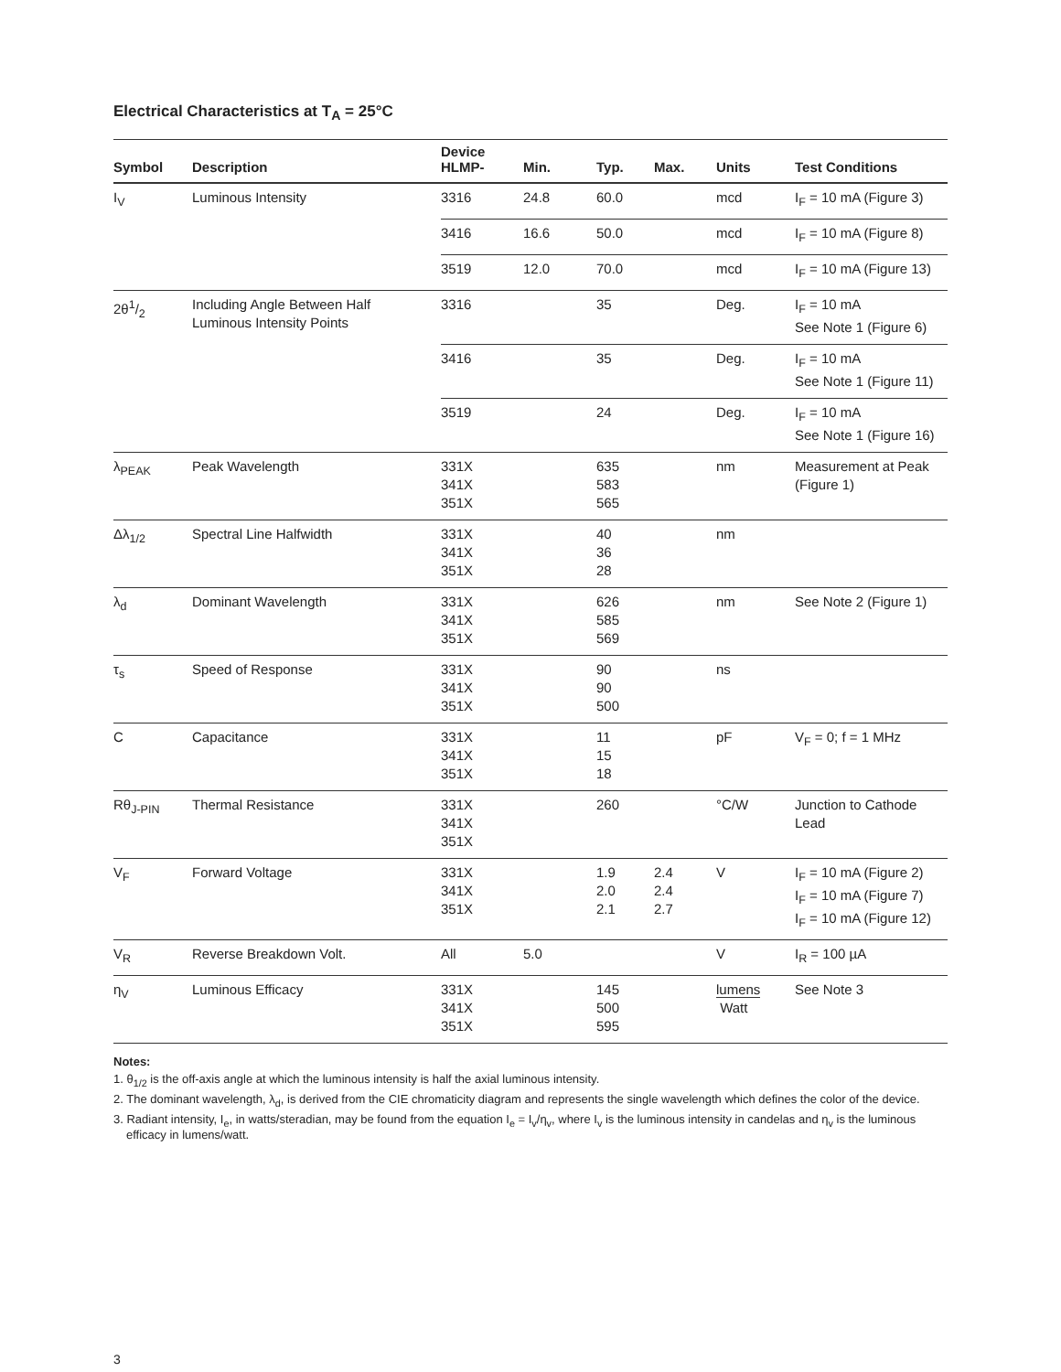Electrical Characteristics at T<sub>A</sub> = 25°C
| Symbol | Description | Device HLMP- | Min. | Typ. | Max. | Units | Test Conditions |
| --- | --- | --- | --- | --- | --- | --- | --- |
| I<sub>V</sub> | Luminous Intensity | 3316 | 24.8 | 60.0 | | mcd | I<sub>F</sub> = 10 mA (Figure 3) |
| | | 3416 | 16.6 | 50.0 | | mcd | I<sub>F</sub> = 10 mA (Figure 8) |
| | | 3519 | 12.0 | 70.0 | | mcd | I<sub>F</sub> = 10 mA (Figure 13) |
| 2θ1/2 | Including Angle Between Half Luminous Intensity Points | 3316 | | 35 | | Deg. | I<sub>F</sub> = 10 mA See Note 1 (Figure 6) |
| | | 3416 | | 35 | | Deg. | I<sub>F</sub> = 10 mA See Note 1 (Figure 11) |
| | | 3519 | | 24 | | Deg. | I<sub>F</sub> = 10 mA See Note 1 (Figure 16) |
| λ<sub>PEAK</sub> | Peak Wavelength | 331X 341X 351X | | 635 583 565 | | nm | Measurement at Peak (Figure 1) |
| Δλ<sub>1/2</sub> | Spectral Line Halfwidth | 331X 341X 351X | | 40 36 28 | | nm | |
| λ<sub>d</sub> | Dominant Wavelength | 331X 341X 351X | | 626 585 569 | | nm | See Note 2 (Figure 1) |
| τ<sub>s</sub> | Speed of Response | 331X 341X 351X | | 90 90 500 | | ns | |
| C | Capacitance | 331X 341X 351X | | 11 15 18 | | pF | V<sub>F</sub> = 0; f = 1 MHz |
| Rθ<sub>J-PIN</sub> | Thermal Resistance | 331X 341X 351X | | 260 | | °C/W | Junction to Cathode Lead |
| V<sub>F</sub> | Forward Voltage | 331X 341X 351X | | 1.9 2.0 2.1 | 2.4 2.4 2.7 | V | I<sub>F</sub> = 10 mA (Figure 2) I<sub>F</sub> = 10 mA (Figure 7) I<sub>F</sub> = 10 mA (Figure 12) |
| V<sub>R</sub> | Reverse Breakdown Volt. | All | 5.0 | | | V | I<sub>R</sub> = 100 µA |
| η<sub>V</sub> | Luminous Efficacy | 331X 341X 351X | | 145 500 595 | | lumens Watt | See Note 3 |
Notes:
1. θ<sub>1/2</sub> is the off-axis angle at which the luminous intensity is half the axial luminous intensity.
2. The dominant wavelength, λ<sub>d</sub>, is derived from the CIE chromaticity diagram and represents the single wavelength which defines the color of the device.
3. Radiant intensity, I<sub>e</sub>, in watts/steradian, may be found from the equation I<sub>e</sub> = I<sub>v</sub>/η<sub>v</sub>, where I<sub>v</sub> is the luminous intensity in candelas and η<sub>v</sub> is the luminous efficacy in lumens/watt.
3